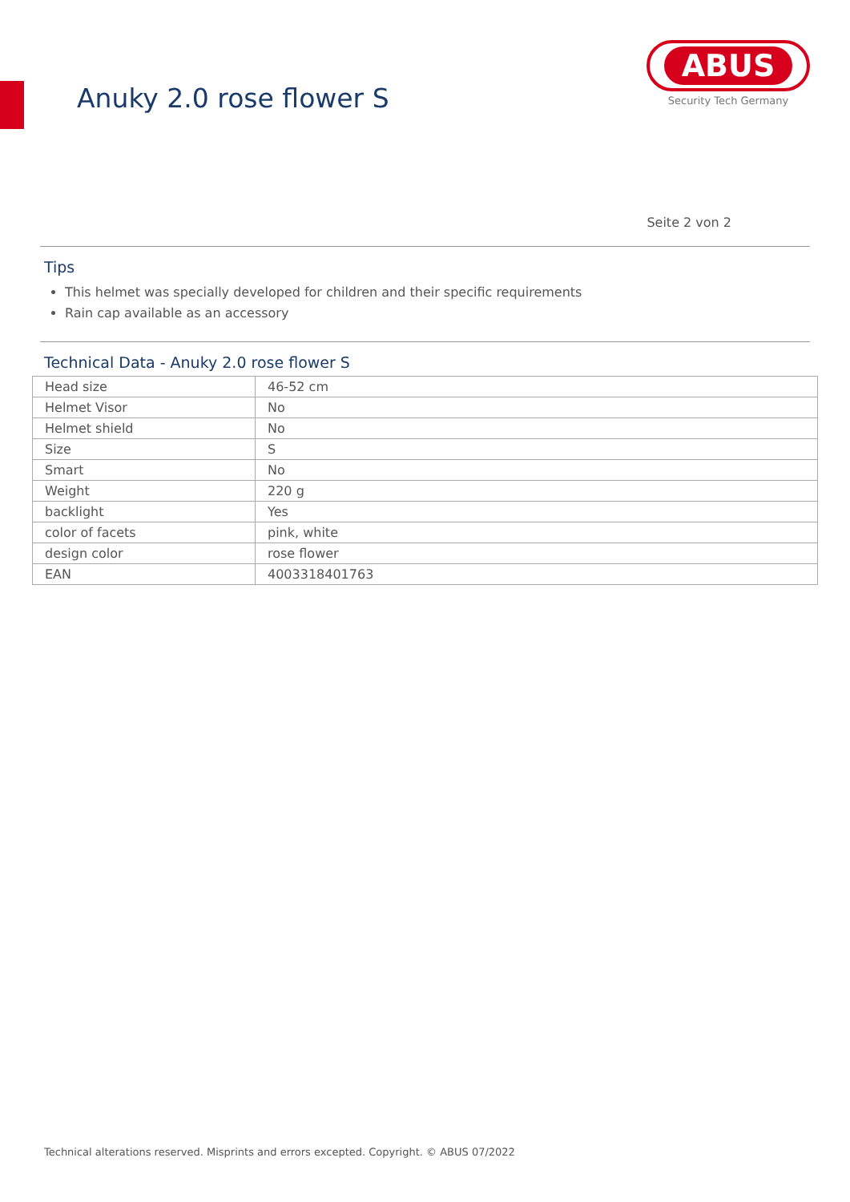Anuky 2.0 rose flower S
ABUS
Security Tech Germany
Seite 2 von 2
Tips
This helmet was specially developed for children and their specific requirements
Rain cap available as an accessory
Technical Data - Anuky 2.0 rose flower S
| Head size | 46-52 cm |
| Helmet Visor | No |
| Helmet shield | No |
| Size | S |
| Smart | No |
| Weight | 220 g |
| backlight | Yes |
| color of facets | pink, white |
| design color | rose flower |
| EAN | 4003318401763 |
Technical alterations reserved. Misprints and errors excepted. Copyright. © ABUS 07/2022